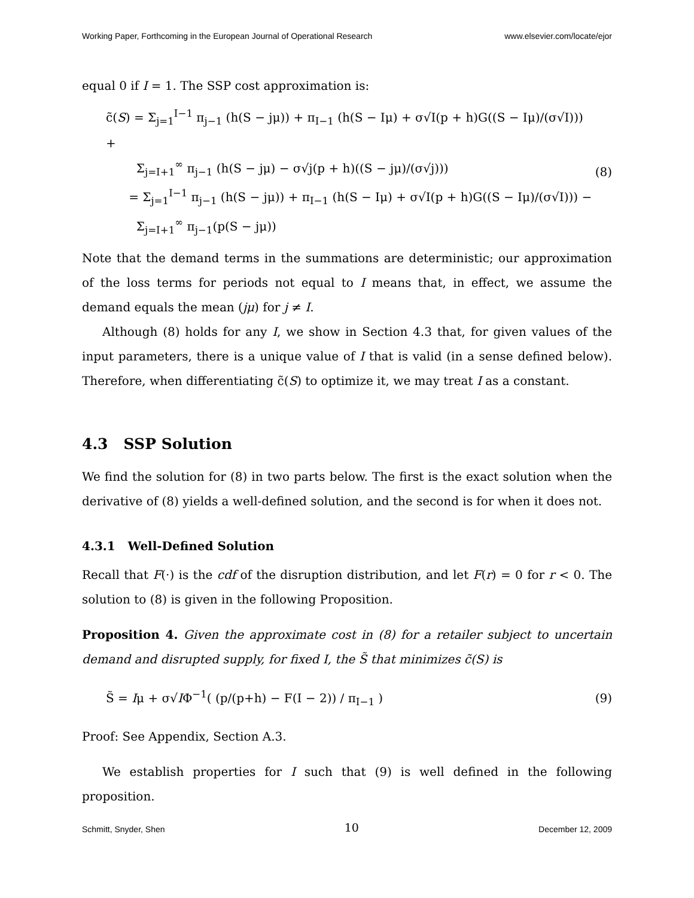Working Paper, Forthcoming in the European Journal of Operational Research www.elsevier.com/locate/ejor
equal 0 if I = 1. The SSP cost approximation is:
c̃(S) = Σ<sub>j=1</sub><sup>I−1</sup> π<sub>j−1</sub> (h(S − jμ)) + π<sub>I−1</sub> (h(S − Iμ) + σ√I(p + h)G((S − Iμ)/(σ√I))) +
Σ<sub>j=I+1</sub><sup>∞</sup> π<sub>j−1</sub> (h(S − jμ) − σ√j(p + h)((S − jμ)/(σ√j)))
= Σ<sub>j=1</sub><sup>I−1</sup> π<sub>j−1</sub> (h(S − jμ)) + π<sub>I−1</sub> (h(S − Iμ) + σ√I(p + h)G((S − Iμ)/(σ√I))) −
Σ<sub>j=I+1</sub><sup>∞</sup> π<sub>j−1</sub>(p(S − jμ))
(8)
Note that the demand terms in the summations are deterministic; our approximation of the loss terms for periods not equal to I means that, in effect, we assume the demand equals the mean (jμ) for j ≠ I.
Although (8) holds for any I, we show in Section 4.3 that, for given values of the input parameters, there is a unique value of I that is valid (in a sense defined below). Therefore, when differentiating c̃(S) to optimize it, we may treat I as a constant.
4.3 SSP Solution
We find the solution for (8) in two parts below. The first is the exact solution when the derivative of (8) yields a well-defined solution, and the second is for when it does not.
4.3.1 Well-Defined Solution
Recall that F(·) is the cdf of the disruption distribution, and let F(r) = 0 for r < 0. The solution to (8) is given in the following Proposition.
Proposition 4. Given the approximate cost in (8) for a retailer subject to uncertain demand and disrupted supply, for fixed I, the S̃ that minimizes c̃(S) is
S̃ = Iμ + σ√IΦ<sup>−1</sup>( (p/(p+h) − F(I − 2)) / π<sub>I−1</sub> )
(9)
Proof: See Appendix, Section A.3.
We establish properties for I such that (9) is well defined in the following proposition.
Schmitt, Snyder, Shen 10 December 12, 2009